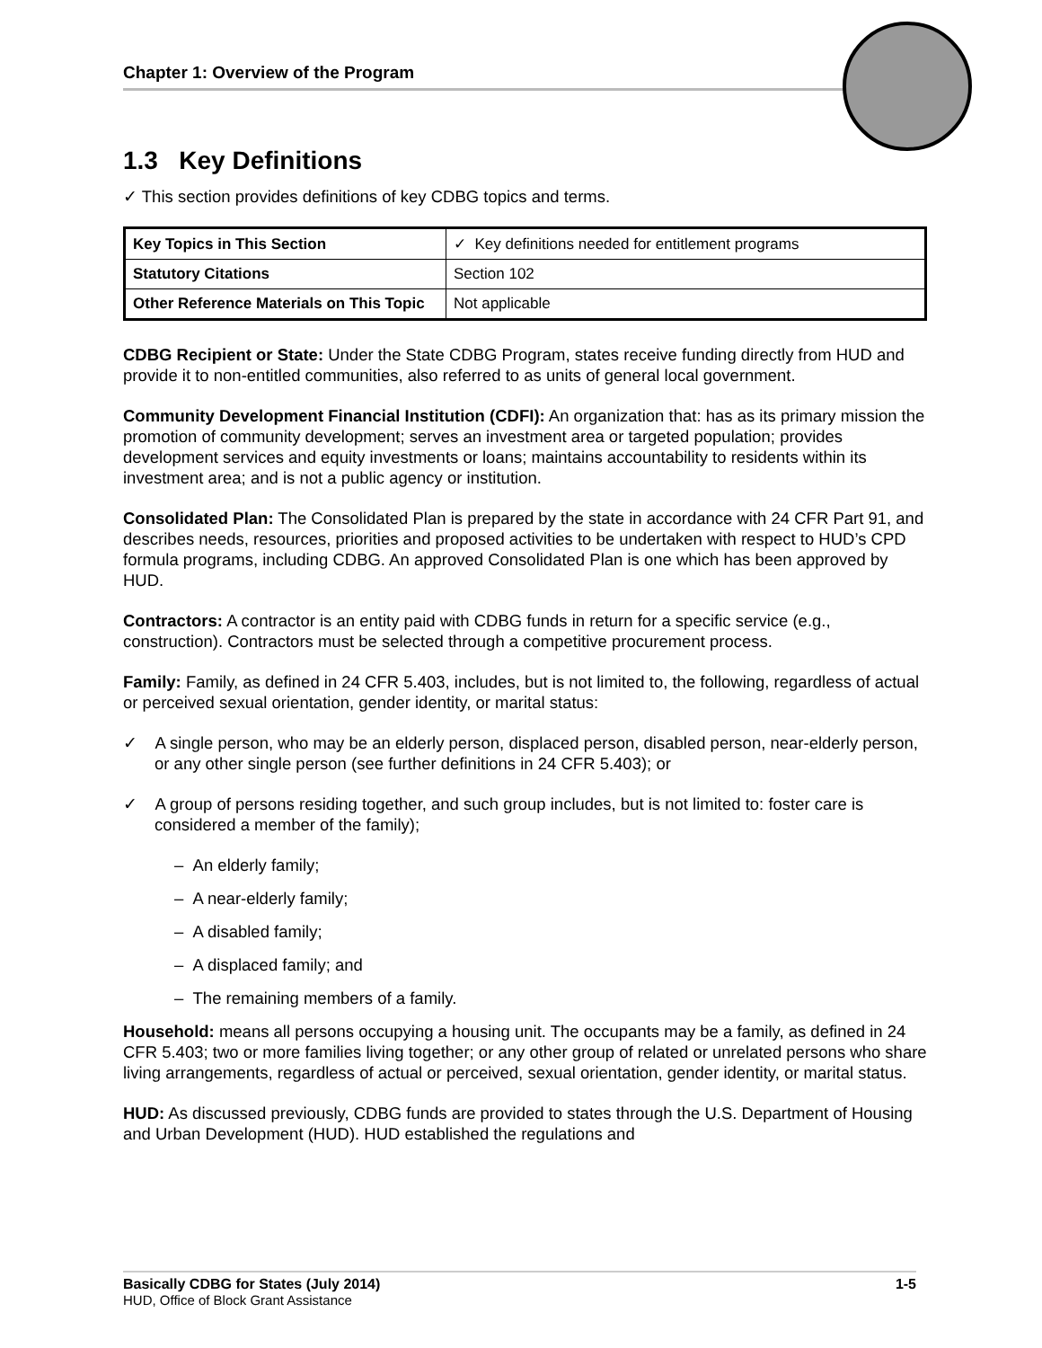Chapter 1: Overview of the Program
1.3 Key Definitions
✓ This section provides definitions of key CDBG topics and terms.
| Key Topics in This Section | ✓ Key definitions needed for entitlement programs |
| Statutory Citations | Section 102 |
| Other Reference Materials on This Topic | Not applicable |
CDBG Recipient or State: Under the State CDBG Program, states receive funding directly from HUD and provide it to non-entitled communities, also referred to as units of general local government.
Community Development Financial Institution (CDFI): An organization that: has as its primary mission the promotion of community development; serves an investment area or targeted population; provides development services and equity investments or loans; maintains accountability to residents within its investment area; and is not a public agency or institution.
Consolidated Plan: The Consolidated Plan is prepared by the state in accordance with 24 CFR Part 91, and describes needs, resources, priorities and proposed activities to be undertaken with respect to HUD’s CPD formula programs, including CDBG. An approved Consolidated Plan is one which has been approved by HUD.
Contractors: A contractor is an entity paid with CDBG funds in return for a specific service (e.g., construction). Contractors must be selected through a competitive procurement process.
Family: Family, as defined in 24 CFR 5.403, includes, but is not limited to, the following, regardless of actual or perceived sexual orientation, gender identity, or marital status:
✓ A single person, who may be an elderly person, displaced person, disabled person, near-elderly person, or any other single person (see further definitions in 24 CFR 5.403); or
✓ A group of persons residing together, and such group includes, but is not limited to: foster care is considered a member of the family);
– An elderly family;
– A near-elderly family;
– A disabled family;
– A displaced family; and
– The remaining members of a family.
Household: means all persons occupying a housing unit. The occupants may be a family, as defined in 24 CFR 5.403; two or more families living together; or any other group of related or unrelated persons who share living arrangements, regardless of actual or perceived, sexual orientation, gender identity, or marital status.
HUD: As discussed previously, CDBG funds are provided to states through the U.S. Department of Housing and Urban Development (HUD). HUD established the regulations and
Basically CDBG for States (July 2014) 1-5
HUD, Office of Block Grant Assistance